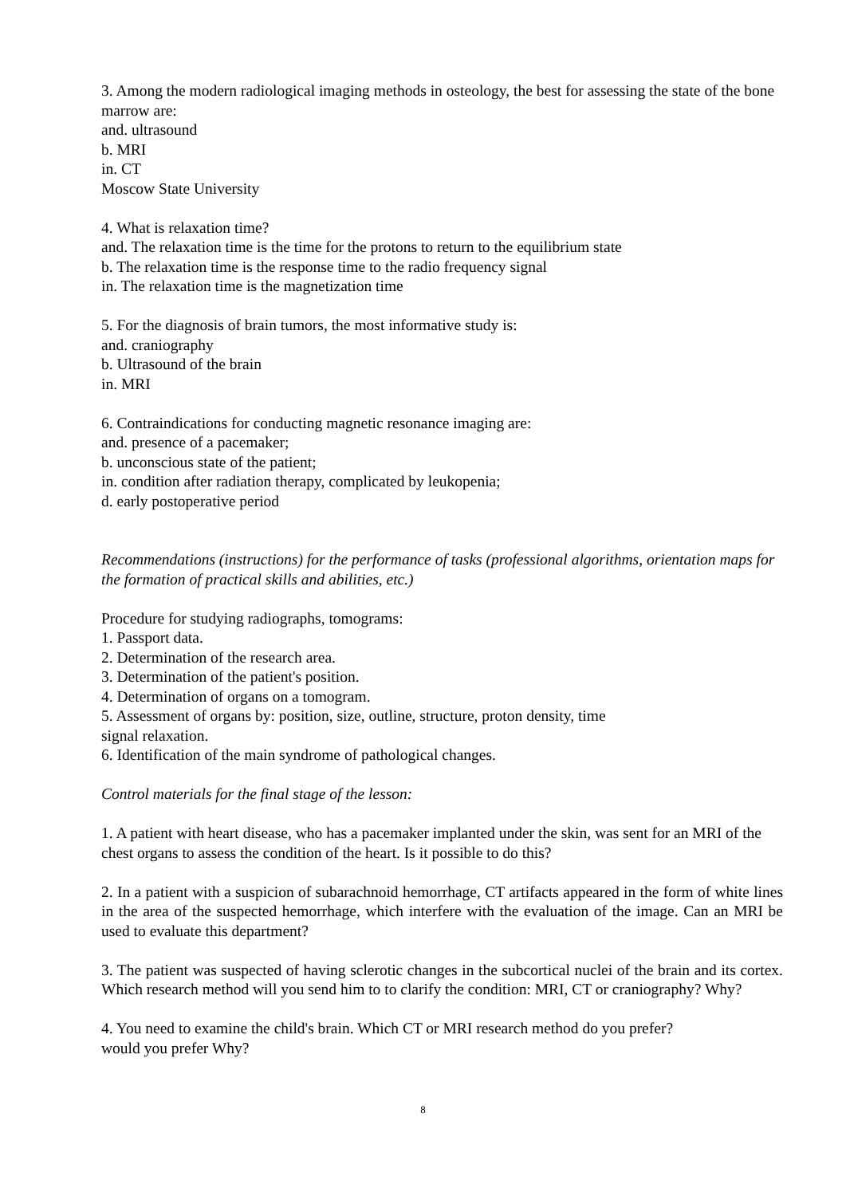3. Among the modern radiological imaging methods in osteology, the best for assessing the state of the bone marrow are:
and. ultrasound
b. MRI
in. CT
Moscow State University
4. What is relaxation time?
and. The relaxation time is the time for the protons to return to the equilibrium state
b. The relaxation time is the response time to the radio frequency signal
in. The relaxation time is the magnetization time
5. For the diagnosis of brain tumors, the most informative study is:
and. craniography
b. Ultrasound of the brain
in. MRI
6. Contraindications for conducting magnetic resonance imaging are:
and. presence of a pacemaker;
b. unconscious state of the patient;
in. condition after radiation therapy, complicated by leukopenia;
d. early postoperative period
Recommendations (instructions) for the performance of tasks (professional algorithms, orientation maps for the formation of practical skills and abilities, etc.)
Procedure for studying radiographs, tomograms:
1. Passport data.
2. Determination of the research area.
3. Determination of the patient's position.
4. Determination of organs on a tomogram.
5. Assessment of organs by: position, size, outline, structure, proton density, time
signal relaxation.
6. Identification of the main syndrome of pathological changes.
Control materials for the final stage of the lesson:
1. A patient with heart disease, who has a pacemaker implanted under the skin, was sent for an MRI of the chest organs to assess the condition of the heart. Is it possible to do this?
2. In a patient with a suspicion of subarachnoid hemorrhage, CT artifacts appeared in the form of white lines in the area of the suspected hemorrhage, which interfere with the evaluation of the image. Can an MRI be used to evaluate this department?
3. The patient was suspected of having sclerotic changes in the subcortical nuclei of the brain and its cortex. Which research method will you send him to to clarify the condition: MRI, CT or craniography? Why?
4. You need to examine the child's brain. Which CT or MRI research method do you prefer?
would you prefer Why?
8